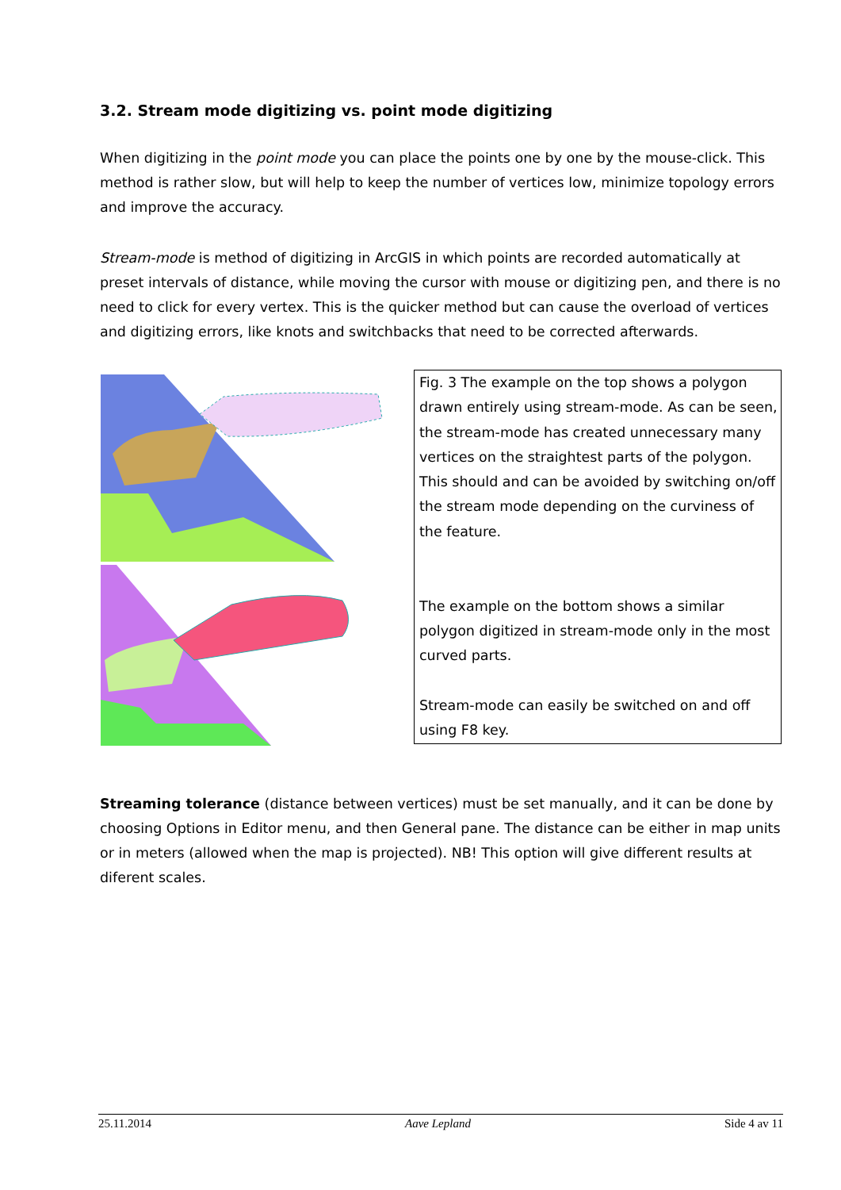3.2. Stream mode digitizing vs. point mode digitizing
When digitizing in the point mode you can place the points one by one by the mouse-click. This method is rather slow, but will help to keep the number of vertices low, minimize topology errors and improve the accuracy.
Stream-mode is method of digitizing in ArcGIS in which points are recorded automatically at preset intervals of distance, while moving the cursor with mouse or digitizing pen, and there is no need to click for every vertex. This is the quicker method but can cause the overload of vertices and digitizing errors, like knots and switchbacks that need to be corrected afterwards.
Fig. 3 The example on the top shows a polygon drawn entirely using stream-mode. As can be seen, the stream-mode has created unnecessary many vertices on the straightest parts of the polygon. This should and can be avoided by switching on/off the stream mode depending on the curviness of the feature.
The example on the bottom shows a similar polygon digitized in stream-mode only in the most curved parts.
Stream-mode can easily be switched on and off using F8 key.
Streaming tolerance (distance between vertices) must be set manually, and it can be done by choosing Options in Editor menu, and then General pane. The distance can be either in map units or in meters (allowed when the map is projected). NB! This option will give different results at diferent scales.
25.11.2014 Aave Lepland Side 4 av 11